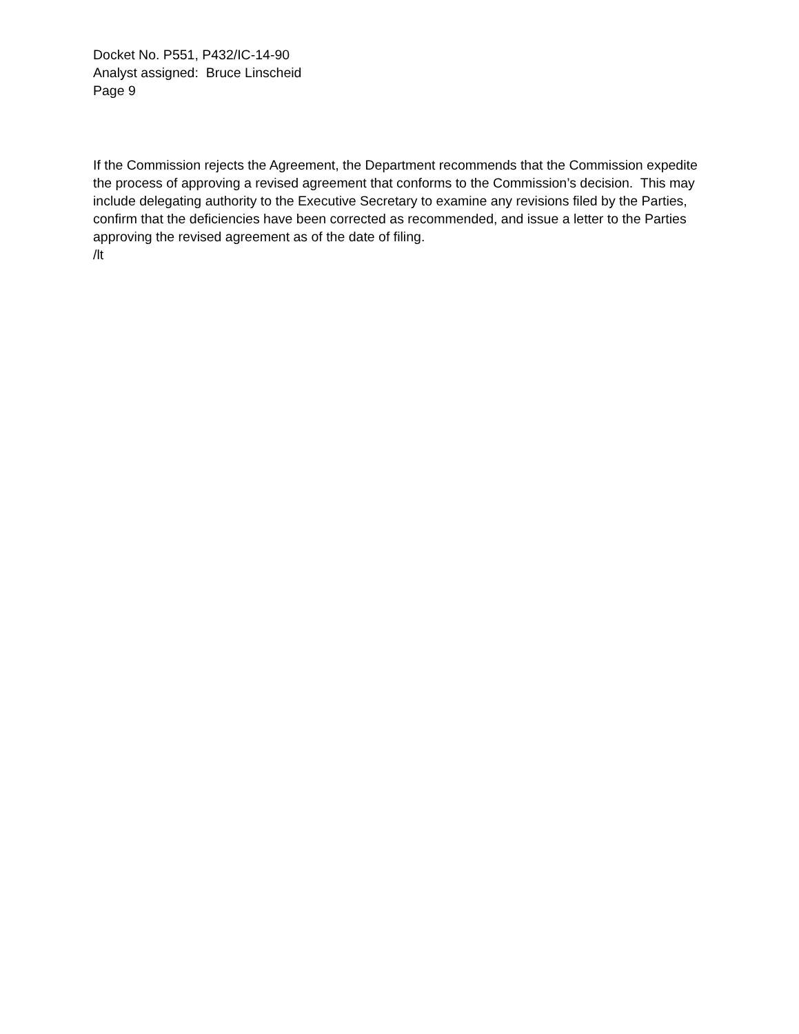Docket No. P551, P432/IC-14-90
Analyst assigned: Bruce Linscheid
Page 9
If the Commission rejects the Agreement, the Department recommends that the Commission expedite the process of approving a revised agreement that conforms to the Commission’s decision. This may include delegating authority to the Executive Secretary to examine any revisions filed by the Parties, confirm that the deficiencies have been corrected as recommended, and issue a letter to the Parties approving the revised agreement as of the date of filing.
/lt